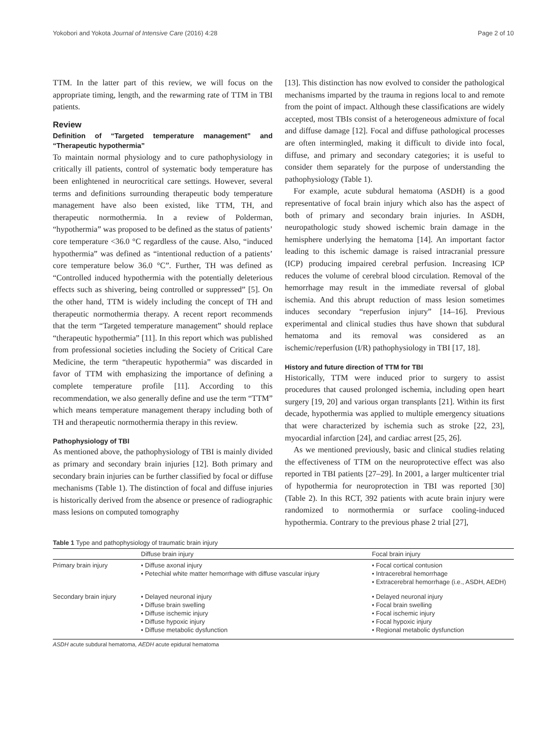Yokobori and Yokota Journal of Intensive Care (2016) 4:28 Page 2 of 10
TTM. In the latter part of this review, we will focus on the appropriate timing, length, and the rewarming rate of TTM in TBI patients.
Review
Definition of “Targeted temperature management” and “Therapeutic hypothermia”
To maintain normal physiology and to cure pathophysiology in critically ill patients, control of systematic body temperature has been enlightened in neurocritical care settings. However, several terms and definitions surrounding therapeutic body temperature management have also been existed, like TTM, TH, and therapeutic normothermia. In a review of Polderman, “hypothermia” was proposed to be defined as the status of patients’ core temperature <36.0 °C regardless of the cause. Also, “induced hypothermia” was defined as “intentional reduction of a patients’ core temperature below 36.0 °C”. Further, TH was defined as “Controlled induced hypothermia with the potentially deleterious effects such as shivering, being controlled or suppressed” [5]. On the other hand, TTM is widely including the concept of TH and therapeutic normothermia therapy. A recent report recommends that the term “Targeted temperature management” should replace “therapeutic hypothermia” [11]. In this report which was published from professional societies including the Society of Critical Care Medicine, the term “therapeutic hypothermia” was discarded in favor of TTM with emphasizing the importance of defining a complete temperature profile [11]. According to this recommendation, we also generally define and use the term “TTM” which means temperature management therapy including both of TH and therapeutic normothermia therapy in this review.
Pathophysiology of TBI
As mentioned above, the pathophysiology of TBI is mainly divided as primary and secondary brain injuries [12]. Both primary and secondary brain injuries can be further classified by focal or diffuse mechanisms (Table 1). The distinction of focal and diffuse injuries is historically derived from the absence or presence of radiographic mass lesions on computed tomography
[13]. This distinction has now evolved to consider the pathological mechanisms imparted by the trauma in regions local to and remote from the point of impact. Although these classifications are widely accepted, most TBIs consist of a heterogeneous admixture of focal and diffuse damage [12]. Focal and diffuse pathological processes are often intermingled, making it difficult to divide into focal, diffuse, and primary and secondary categories; it is useful to consider them separately for the purpose of understanding the pathophysiology (Table 1).
For example, acute subdural hematoma (ASDH) is a good representative of focal brain injury which also has the aspect of both of primary and secondary brain injuries. In ASDH, neuropathologic study showed ischemic brain damage in the hemisphere underlying the hematoma [14]. An important factor leading to this ischemic damage is raised intracranial pressure (ICP) producing impaired cerebral perfusion. Increasing ICP reduces the volume of cerebral blood circulation. Removal of the hemorrhage may result in the immediate reversal of global ischemia. And this abrupt reduction of mass lesion sometimes induces secondary “reperfusion injury” [14–16]. Previous experimental and clinical studies thus have shown that subdural hematoma and its removal was considered as an ischemic/reperfusion (I/R) pathophysiology in TBI [17, 18].
History and future direction of TTM for TBI
Historically, TTM were induced prior to surgery to assist procedures that caused prolonged ischemia, including open heart surgery [19, 20] and various organ transplants [21]. Within its first decade, hypothermia was applied to multiple emergency situations that were characterized by ischemia such as stroke [22, 23], myocardial infarction [24], and cardiac arrest [25, 26].
As we mentioned previously, basic and clinical studies relating the effectiveness of TTM on the neuroprotective effect was also reported in TBI patients [27–29]. In 2001, a larger multicenter trial of hypothermia for neuroprotection in TBI was reported [30] (Table 2). In this RCT, 392 patients with acute brain injury were randomized to normothermia or surface cooling-induced hypothermia. Contrary to the previous phase 2 trial [27],
Table 1 Type and pathophysiology of traumatic brain injury
| | Diffuse brain injury | Focal brain injury |
| --- | --- | --- |
| Primary brain injury | • Diffuse axonal injury • Petechial white matter hemorrhage with diffuse vascular injury | • Focal cortical contusion • Intracerebral hemorrhage • Extracerebral hemorrhage (i.e., ASDH, AEDH) |
| Secondary brain injury | • Delayed neuronal injury • Diffuse brain swelling • Diffuse ischemic injury • Diffuse hypoxic injury • Diffuse metabolic dysfunction | • Delayed neuronal injury • Focal brain swelling • Focal ischemic injury • Focal hypoxic injury • Regional metabolic dysfunction |
ASDH acute subdural hematoma, AEDH acute epidural hematoma